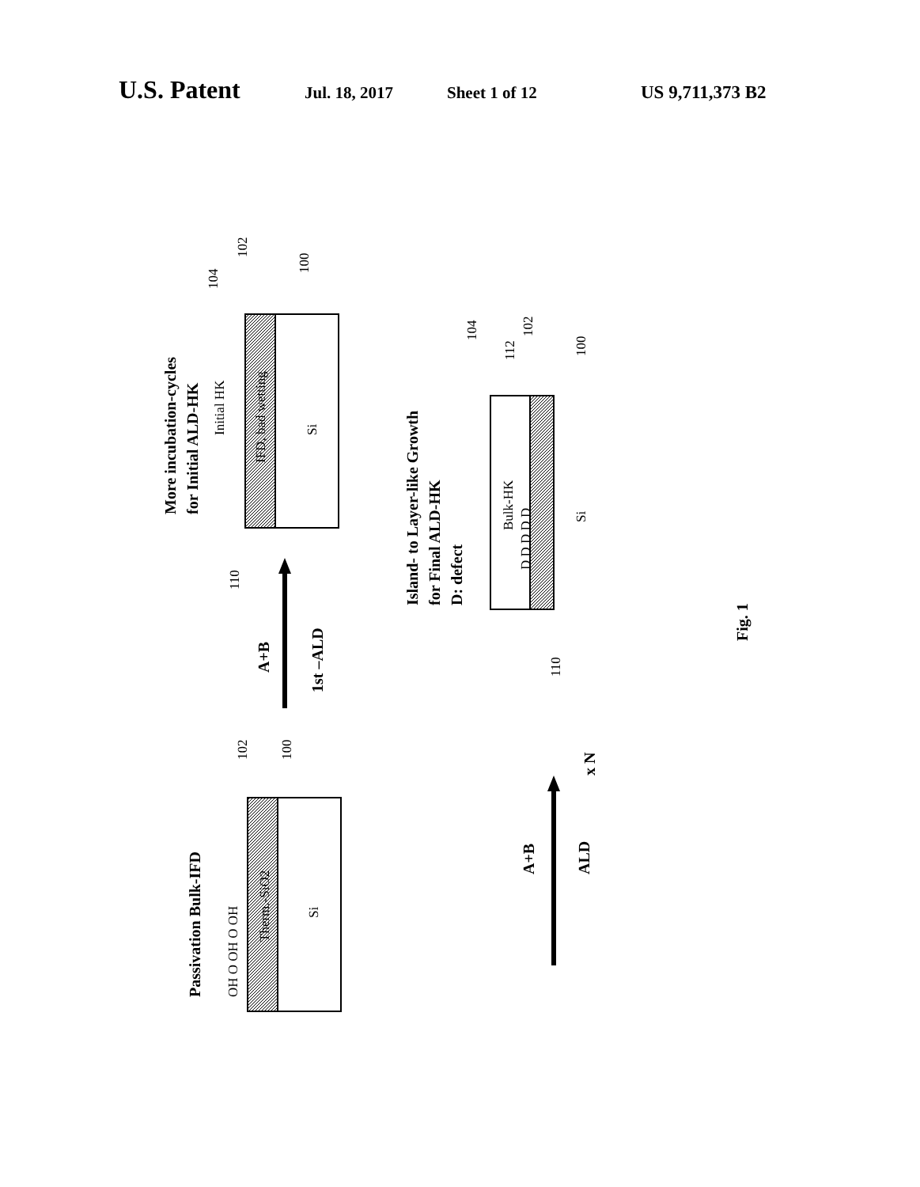U.S. Patent Jul. 18, 2017 Sheet 1 of 12 US 9,711,373 B2
More incubation-cycles
for Initial ALD-HK
Passivation Bulk-IFD
A+B
1st –ALD
Island- to Layer-like Growth
for Final ALD-HK
D: defect
A+B
ALD
x N
Fig. 1
Initial HK
IFD, bad wetting
Si
Therm.-SiO2
Si
Bulk-HK
Si
D D D D D
102
104
100
102
100
110
104
112
102
100
110
OH O OH O OH